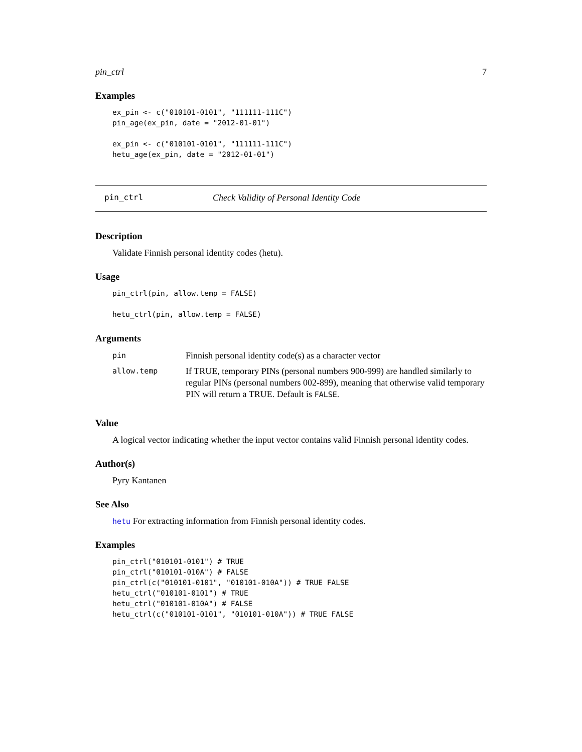pin_ctrl 7
Examples
ex_pin <- c("010101-0101", "111111-111C")
pin_age(ex_pin, date = "2012-01-01")

ex_pin <- c("010101-0101", "111111-111C")
hetu_age(ex_pin, date = "2012-01-01")
pin_ctrl Check Validity of Personal Identity Code
Description
Validate Finnish personal identity codes (hetu).
Usage
pin_ctrl(pin, allow.temp = FALSE)

hetu_ctrl(pin, allow.temp = FALSE)
Arguments
| pin | Finnish personal identity code(s) as a character vector |
| allow.temp | If TRUE, temporary PINs (personal numbers 900-999) are handled similarly to regular PINs (personal numbers 002-899), meaning that otherwise valid temporary PIN will return a TRUE. Default is FALSE . |
Value
A logical vector indicating whether the input vector contains valid Finnish personal identity codes.
Author(s)
Pyry Kantanen
See Also
hetu For extracting information from Finnish personal identity codes.
Examples
pin_ctrl("010101-0101") # TRUE
pin_ctrl("010101-010A") # FALSE
pin_ctrl(c("010101-0101", "010101-010A")) # TRUE FALSE
hetu_ctrl("010101-0101") # TRUE
hetu_ctrl("010101-010A") # FALSE
hetu_ctrl(c("010101-0101", "010101-010A")) # TRUE FALSE